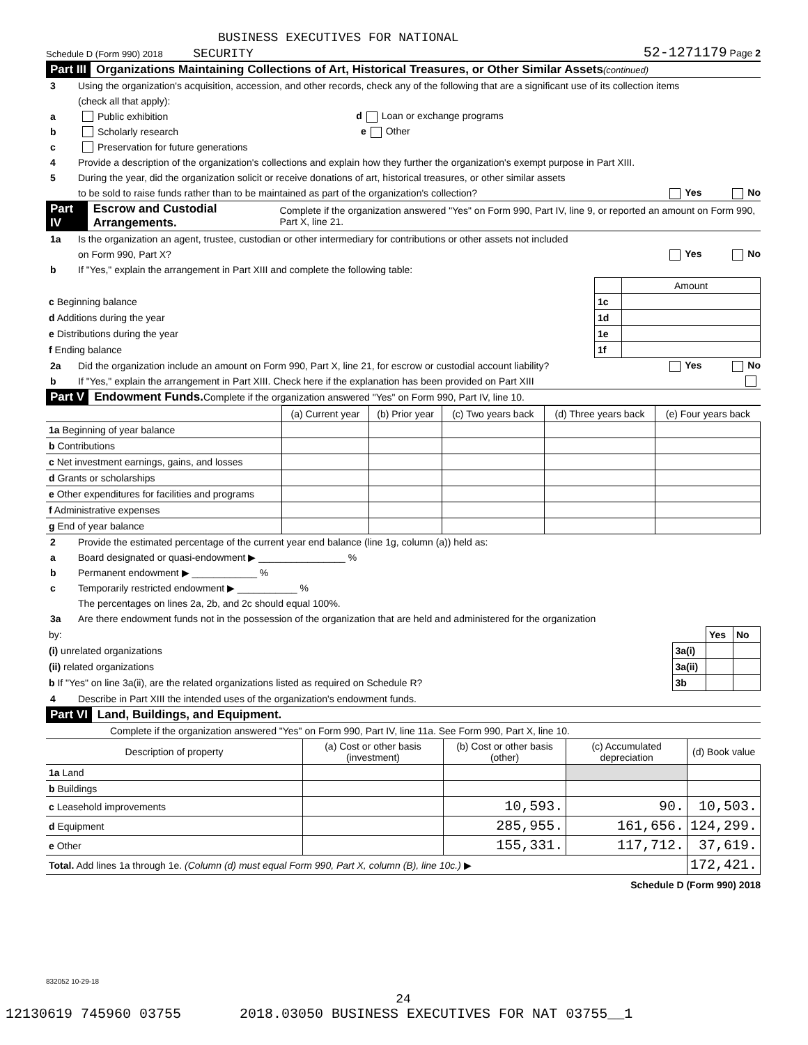BUSINESS EXECUTIVES FOR NATIONAL
Schedule D (Form 990) 2018 SECURITY 52-1271179 Page 2
Part III Organizations Maintaining Collections of Art, Historical Treasures, or Other Similar Assets (continued)
3 Using the organization's acquisition, accession, and other records, check any of the following that are a significant use of its collection items
(check all that apply):
a Public exhibition d Loan or exchange programs
b Scholarly research e Other
c Preservation for future generations
4 Provide a description of the organization's collections and explain how they further the organization's exempt purpose in Part XIII.
5 During the year, did the organization solicit or receive donations of art, historical treasures, or other similar assets
to be sold to raise funds rather than to be maintained as part of the organization's collection? Yes No
Part IV Escrow and Custodial Arrangements. Complete if the organization answered "Yes" on Form 990, Part IV, line 9, or reported an amount on Form 990, Part X, line 21.
1a Is the organization an agent, trustee, custodian or other intermediary for contributions or other assets not included
on Form 990, Part X? Yes No
b If "Yes," explain the arrangement in Part XIII and complete the following table:
| | | Amount |
| c Beginning balance | 1c | |
| d Additions during the year | 1d | |
| e Distributions during the year | 1e | |
| f Ending balance | 1f | |
2a Did the organization include an amount on Form 990, Part X, line 21, for escrow or custodial account liability? Yes No
b If "Yes," explain the arrangement in Part XIII. Check here if the explanation has been provided on Part XIII
Part V Endowment Funds. Complete if the organization answered "Yes" on Form 990, Part IV, line 10.
| | (a) Current year | (b) Prior year | (c) Two years back | (d) Three years back | (e) Four years back |
| --- | --- | --- | --- | --- | --- |
| 1a Beginning of year balance | | | | | |
| b Contributions | | | | | |
| c Net investment earnings, gains, and losses | | | | | |
| d Grants or scholarships | | | | | |
| e Other expenditures for facilities and programs | | | | | |
| f Administrative expenses | | | | | |
| g End of year balance | | | | | |
2 Provide the estimated percentage of the current year end balance (line 1g, column (a)) held as:
a Board designated or quasi-endowment ▶ ________________ %
b Permanent endowment ▶ ____________ %
c Temporarily restricted endowment ▶ ___________ %
The percentages on lines 2a, 2b, and 2c should equal 100%.
3a Are there endowment funds not in the possession of the organization that are held and administered for the organization
| by: | | Yes | No |
| (i) unrelated organizations | 3a(i) | | |
| (ii) related organizations | 3a(ii) | | |
| b If "Yes" on line 3a(ii), are the related organizations listed as required on Schedule R? | 3b | | |
4 Describe in Part XIII the intended uses of the organization's endowment funds.
Part VI Land, Buildings, and Equipment.
Complete if the organization answered "Yes" on Form 990, Part IV, line 11a. See Form 990, Part X, line 10.
| Description of property | (a) Cost or other basis (investment) | (b) Cost or other basis (other) | (c) Accumulated depreciation | (d) Book value |
| --- | --- | --- | --- | --- |
| 1a Land | | | | |
| b Buildings | | | | |
| c Leasehold improvements | | 10,593. | 90. | 10,503. |
| d Equipment | | 285,955. | 161,656. | 124,299. |
| e Other | | 155,331. | 117,712. | 37,619. |
| Total. Add lines 1a through 1e. (Column (d) must equal Form 990, Part X, column (B), line 10c.) ▶ | | | | 172,421. |
Schedule D (Form 990) 2018
832052 10-29-18
24
12130619 745960 03755 2018.03050 BUSINESS EXECUTIVES FOR NAT 03755__1